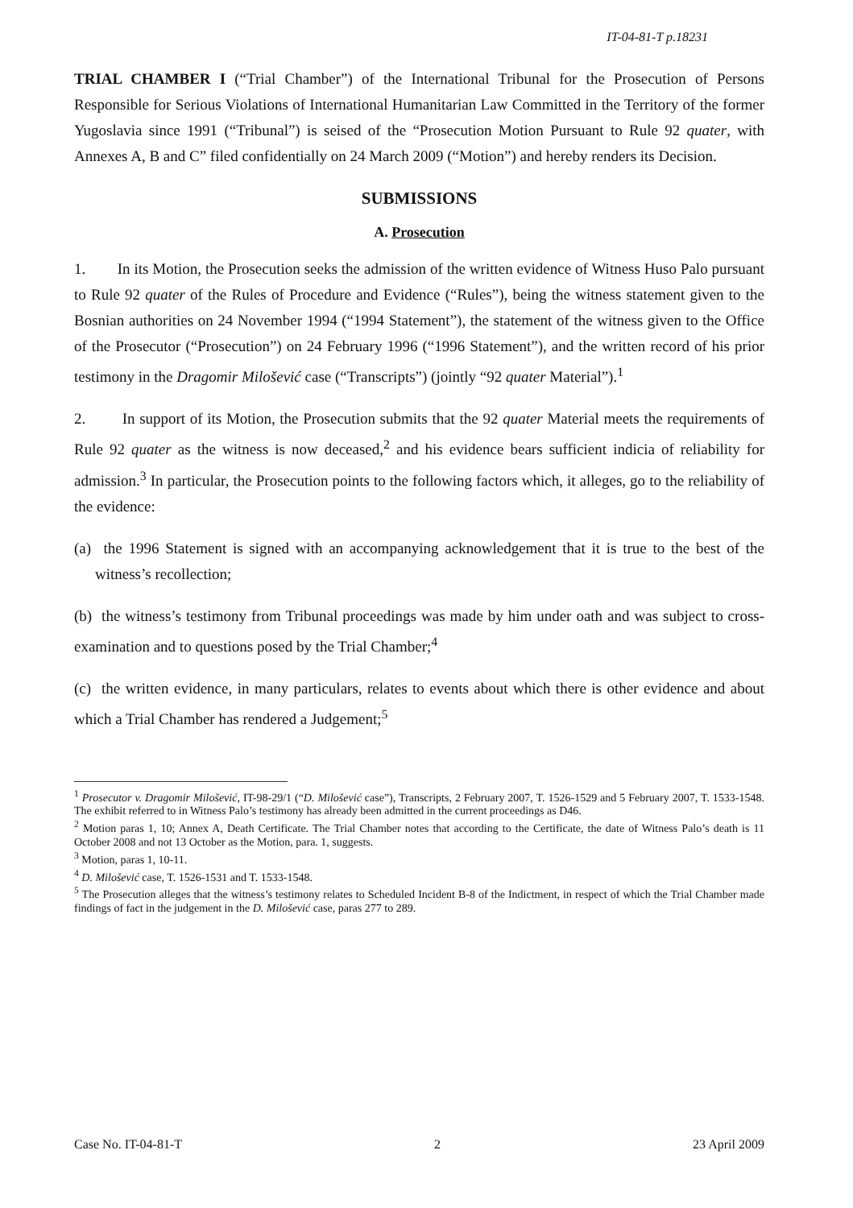IT-04-81-T p.18231
TRIAL CHAMBER I (“Trial Chamber”) of the International Tribunal for the Prosecution of Persons Responsible for Serious Violations of International Humanitarian Law Committed in the Territory of the former Yugoslavia since 1991 (“Tribunal”) is seised of the “Prosecution Motion Pursuant to Rule 92 quater, with Annexes A, B and C” filed confidentially on 24 March 2009 (“Motion”) and hereby renders its Decision.
SUBMISSIONS
A. Prosecution
1. In its Motion, the Prosecution seeks the admission of the written evidence of Witness Huso Palo pursuant to Rule 92 quater of the Rules of Procedure and Evidence (“Rules”), being the witness statement given to the Bosnian authorities on 24 November 1994 (“1994 Statement”), the statement of the witness given to the Office of the Prosecutor (“Prosecution”) on 24 February 1996 (“1996 Statement”), and the written record of his prior testimony in the Dragomir Milošević case (“Transcripts”) (jointly “92 quater Material”).<sup>1</sup>
2. In support of its Motion, the Prosecution submits that the 92 quater Material meets the requirements of Rule 92 quater as the witness is now deceased,<sup>2</sup> and his evidence bears sufficient indicia of reliability for admission.<sup>3</sup> In particular, the Prosecution points to the following factors which, it alleges, go to the reliability of the evidence:
(a) the 1996 Statement is signed with an accompanying acknowledgement that it is true to the best of the witness’s recollection;
(b) the witness’s testimony from Tribunal proceedings was made by him under oath and was subject to cross-examination and to questions posed by the Trial Chamber;<sup>4</sup>
(c) the written evidence, in many particulars, relates to events about which there is other evidence and about which a Trial Chamber has rendered a Judgement;<sup>5</sup>
<sup>1</sup> Prosecutor v. Dragomir Milošević, IT-98-29/1 (“D. Milošević case”), Transcripts, 2 February 2007, T. 1526-1529 and 5 February 2007, T. 1533-1548. The exhibit referred to in Witness Palo’s testimony has already been admitted in the current proceedings as D46.
<sup>2</sup> Motion paras 1, 10; Annex A, Death Certificate. The Trial Chamber notes that according to the Certificate, the date of Witness Palo’s death is 11 October 2008 and not 13 October as the Motion, para. 1, suggests.
<sup>3</sup> Motion, paras 1, 10-11.
<sup>4</sup> D. Milošević case, T. 1526-1531 and T. 1533-1548.
<sup>5</sup> The Prosecution alleges that the witness’s testimony relates to Scheduled Incident B-8 of the Indictment, in respect of which the Trial Chamber made findings of fact in the judgement in the D. Milošević case, paras 277 to 289.
Case No. IT-04-81-T 2 23 April 2009